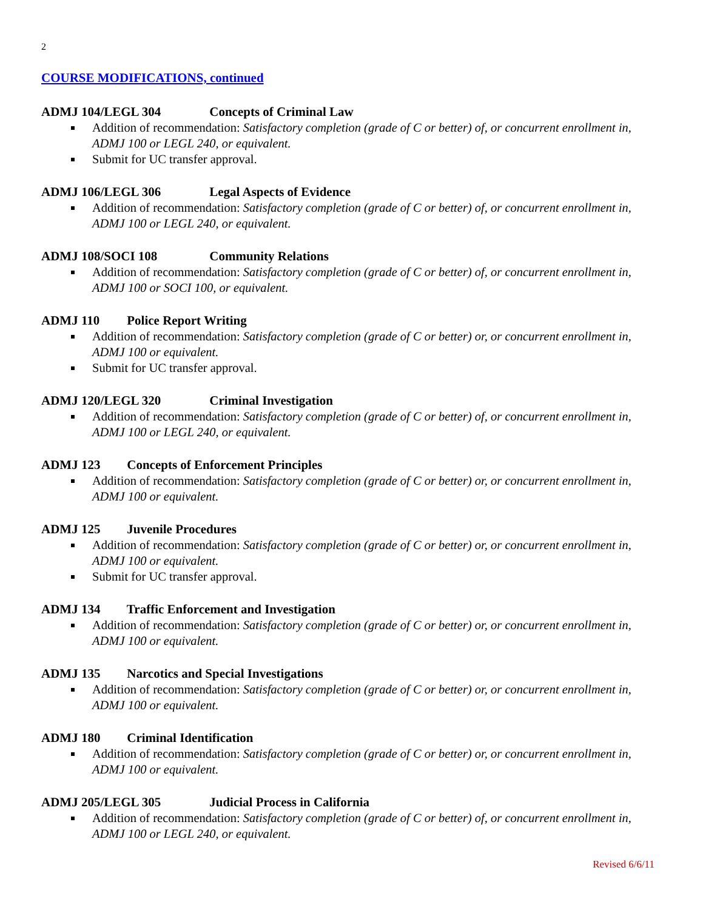2
COURSE MODIFICATIONS, continued
ADMJ 104/LEGL 304 Concepts of Criminal Law
Addition of recommendation: Satisfactory completion (grade of C or better) of, or concurrent enrollment in, ADMJ 100 or LEGL 240, or equivalent.
Submit for UC transfer approval.
ADMJ 106/LEGL 306 Legal Aspects of Evidence
Addition of recommendation: Satisfactory completion (grade of C or better) of, or concurrent enrollment in, ADMJ 100 or LEGL 240, or equivalent.
ADMJ 108/SOCI 108 Community Relations
Addition of recommendation: Satisfactory completion (grade of C or better) of, or concurrent enrollment in, ADMJ 100 or SOCI 100, or equivalent.
ADMJ 110 Police Report Writing
Addition of recommendation: Satisfactory completion (grade of C or better) or, or concurrent enrollment in, ADMJ 100 or equivalent.
Submit for UC transfer approval.
ADMJ 120/LEGL 320 Criminal Investigation
Addition of recommendation: Satisfactory completion (grade of C or better) of, or concurrent enrollment in, ADMJ 100 or LEGL 240, or equivalent.
ADMJ 123 Concepts of Enforcement Principles
Addition of recommendation: Satisfactory completion (grade of C or better) or, or concurrent enrollment in, ADMJ 100 or equivalent.
ADMJ 125 Juvenile Procedures
Addition of recommendation: Satisfactory completion (grade of C or better) or, or concurrent enrollment in, ADMJ 100 or equivalent.
Submit for UC transfer approval.
ADMJ 134 Traffic Enforcement and Investigation
Addition of recommendation: Satisfactory completion (grade of C or better) or, or concurrent enrollment in, ADMJ 100 or equivalent.
ADMJ 135 Narcotics and Special Investigations
Addition of recommendation: Satisfactory completion (grade of C or better) or, or concurrent enrollment in, ADMJ 100 or equivalent.
ADMJ 180 Criminal Identification
Addition of recommendation: Satisfactory completion (grade of C or better) or, or concurrent enrollment in, ADMJ 100 or equivalent.
ADMJ 205/LEGL 305 Judicial Process in California
Addition of recommendation: Satisfactory completion (grade of C or better) of, or concurrent enrollment in, ADMJ 100 or LEGL 240, or equivalent.
Revised 6/6/11